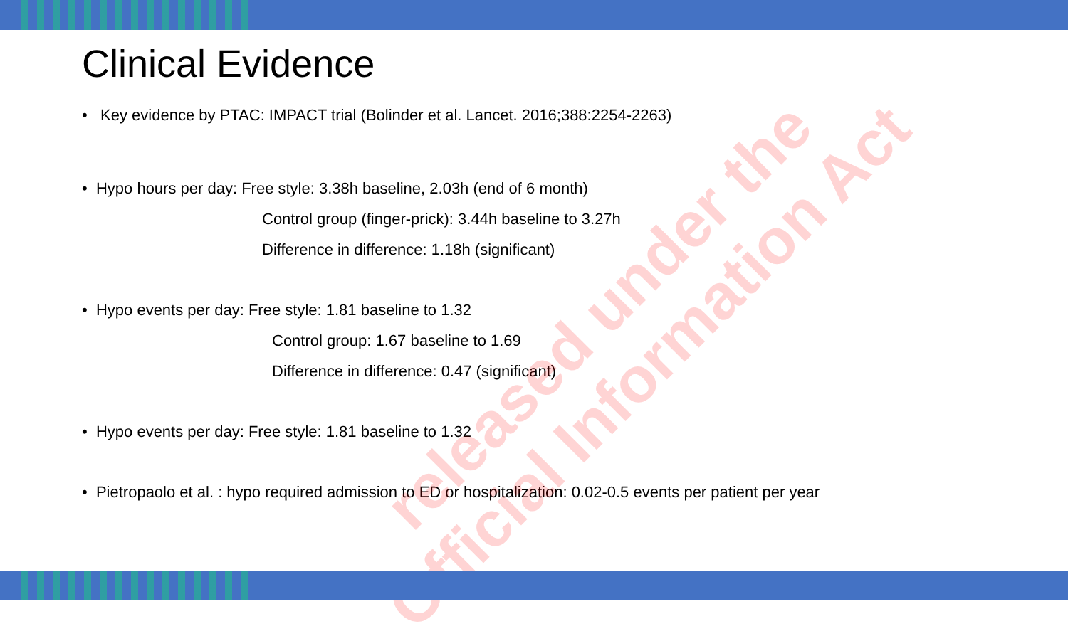Clinical Evidence
• Key evidence by PTAC: IMPACT trial (Bolinder et al. Lancet. 2016;388:2254-2263)
• Hypo hours per day: Free style: 3.38h baseline, 2.03h (end of 6 month)
Control group (finger-prick): 3.44h baseline to 3.27h
Difference in difference: 1.18h (significant)
• Hypo events per day: Free style: 1.81 baseline to 1.32
Control group: 1.67 baseline to 1.69
Difference in difference: 0.47 (significant)
• Hypo events per day: Free style: 1.81 baseline to 1.32
• Pietropaolo et al. : hypo required admission to ED or hospitalization: 0.02-0.5 events per patient per year
released under the
Official Information Act